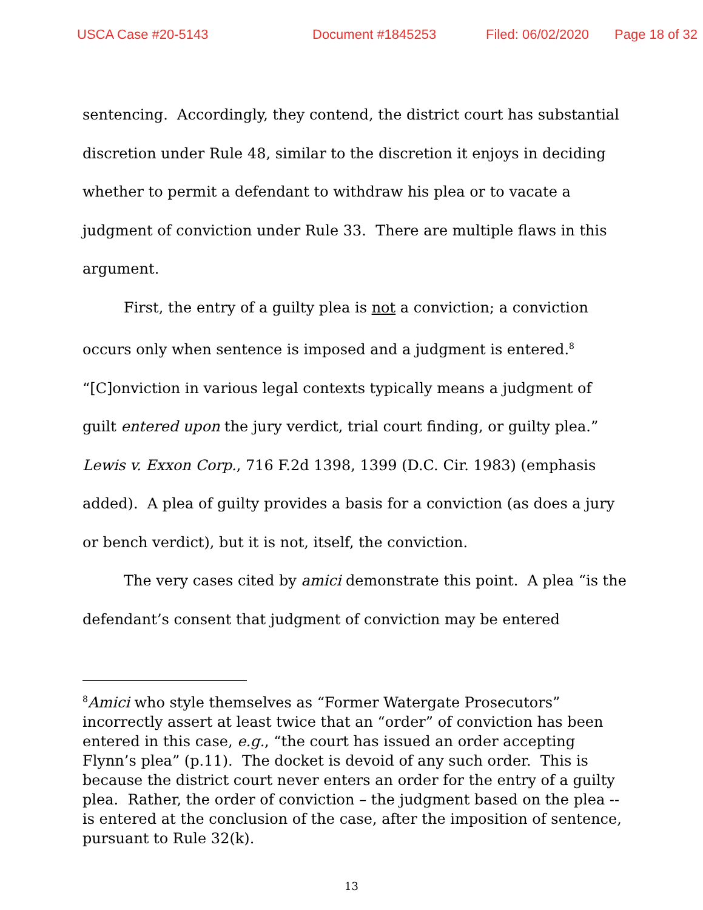USCA Case #20-5143 Document #1845253 Filed: 06/02/2020 Page 18 of 32
sentencing. Accordingly, they contend, the district court has substantial discretion under Rule 48, similar to the discretion it enjoys in deciding whether to permit a defendant to withdraw his plea or to vacate a judgment of conviction under Rule 33. There are multiple flaws in this argument.
First, the entry of a guilty plea is not a conviction; a conviction occurs only when sentence is imposed and a judgment is entered.<sup>8</sup> “[C]onviction in various legal contexts typically means a judgment of guilt entered upon the jury verdict, trial court finding, or guilty plea.” Lewis v. Exxon Corp., 716 F.2d 1398, 1399 (D.C. Cir. 1983) (emphasis added). A plea of guilty provides a basis for a conviction (as does a jury or bench verdict), but it is not, itself, the conviction.
The very cases cited by amici demonstrate this point. A plea “is the defendant’s consent that judgment of conviction may be entered
<sup>8</sup> Amici who style themselves as “Former Watergate Prosecutors” incorrectly assert at least twice that an “order” of conviction has been entered in this case, e.g., “the court has issued an order accepting Flynn’s plea” (p.11). The docket is devoid of any such order. This is because the district court never enters an order for the entry of a guilty plea. Rather, the order of conviction – the judgment based on the plea -- is entered at the conclusion of the case, after the imposition of sentence, pursuant to Rule 32(k).
13